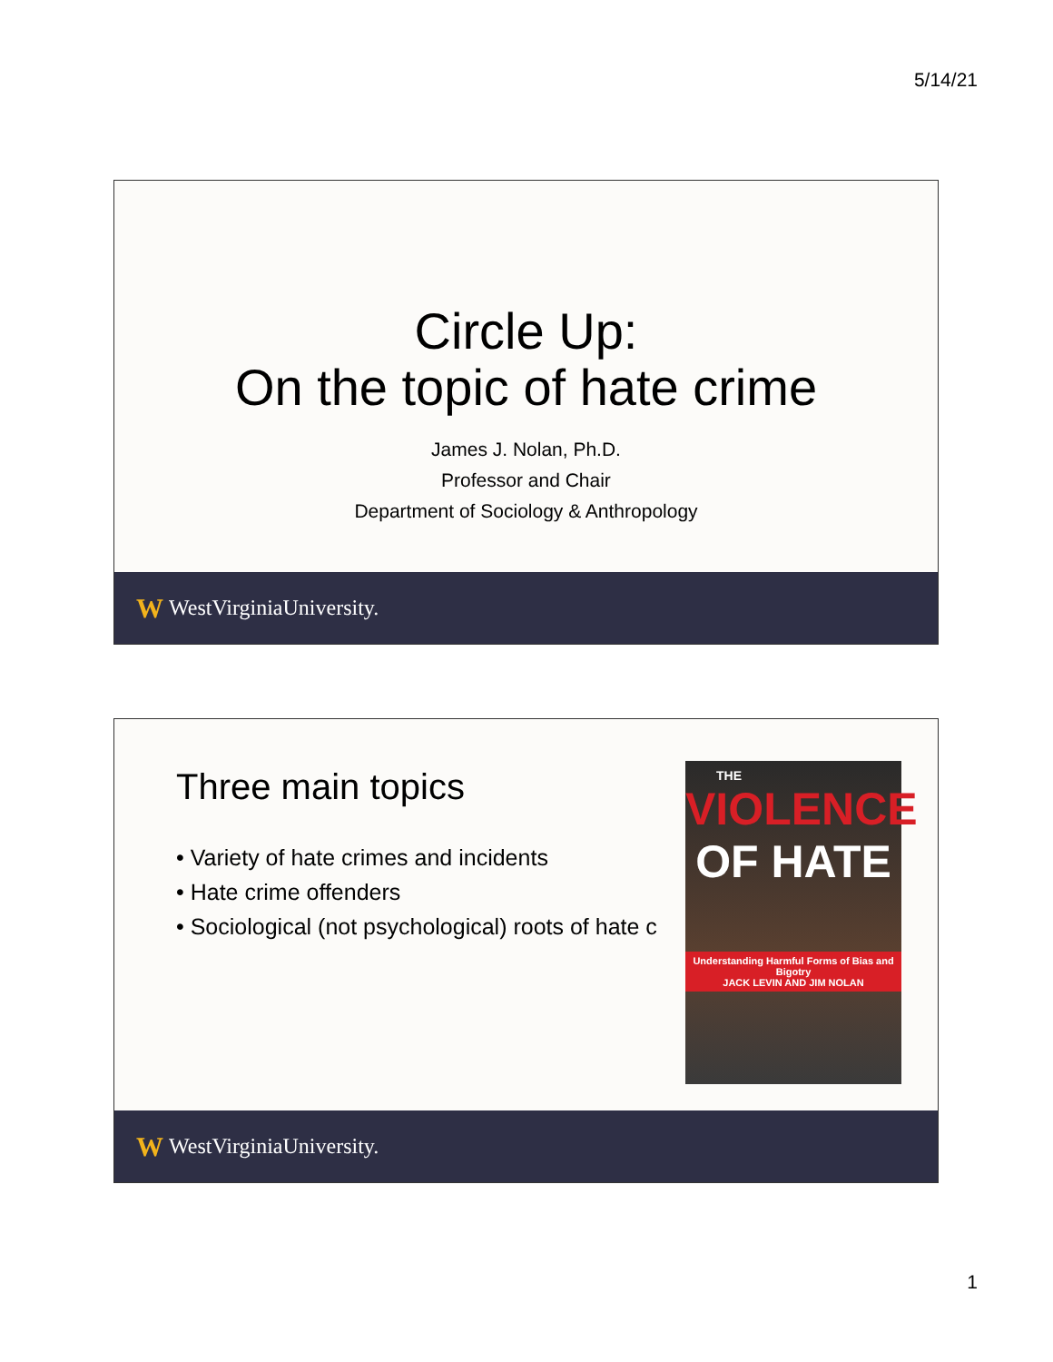5/14/21
Circle Up:
On the topic of hate crime
James J. Nolan, Ph.D.
Professor and Chair
Department of Sociology & Anthropology
W WestVirginiaUniversity.
Three main topics
• Variety of hate crimes and incidents
• Hate crime offenders
• Sociological (not psychological) roots of hate c
THE
VIOLENCE
OF HATE
Understanding Harmful Forms of Bias and Bigotry
JACK LEVIN AND JIM NOLAN
W WestVirginiaUniversity.
1